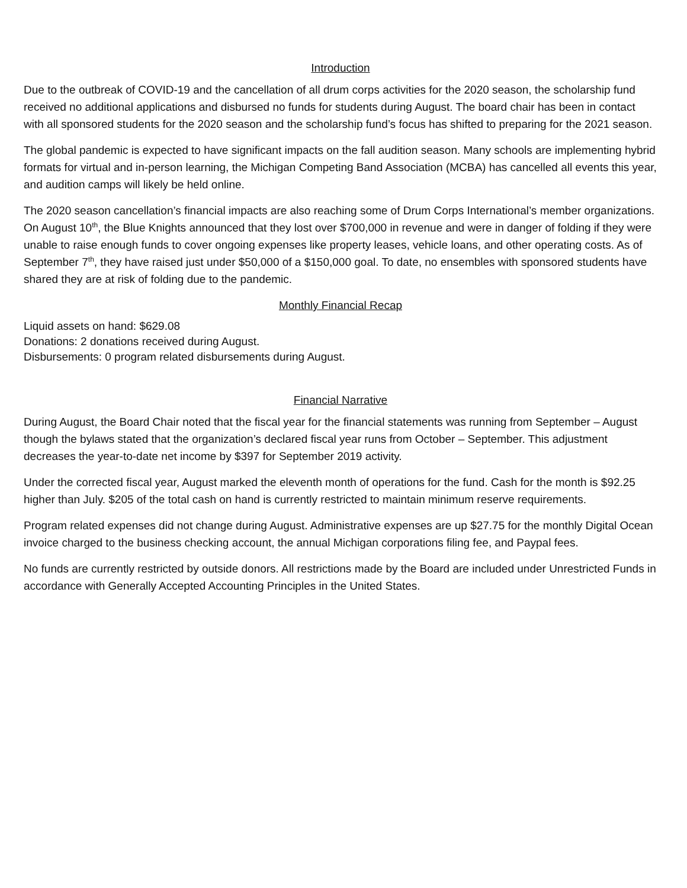Introduction
Due to the outbreak of COVID-19 and the cancellation of all drum corps activities for the 2020 season, the scholarship fund received no additional applications and disbursed no funds for students during August. The board chair has been in contact with all sponsored students for the 2020 season and the scholarship fund’s focus has shifted to preparing for the 2021 season.
The global pandemic is expected to have significant impacts on the fall audition season. Many schools are implementing hybrid formats for virtual and in-person learning, the Michigan Competing Band Association (MCBA) has cancelled all events this year, and audition camps will likely be held online.
The 2020 season cancellation’s financial impacts are also reaching some of Drum Corps International’s member organizations. On August 10<sup>th</sup>, the Blue Knights announced that they lost over $700,000 in revenue and were in danger of folding if they were unable to raise enough funds to cover ongoing expenses like property leases, vehicle loans, and other operating costs. As of September 7<sup>th</sup>, they have raised just under $50,000 of a $150,000 goal. To date, no ensembles with sponsored students have shared they are at risk of folding due to the pandemic.
Monthly Financial Recap
Liquid assets on hand: $629.08
Donations: 2 donations received during August.
Disbursements: 0 program related disbursements during August.
Financial Narrative
During August, the Board Chair noted that the fiscal year for the financial statements was running from September – August though the bylaws stated that the organization’s declared fiscal year runs from October – September. This adjustment decreases the year-to-date net income by $397 for September 2019 activity.
Under the corrected fiscal year, August marked the eleventh month of operations for the fund. Cash for the month is $92.25 higher than July. $205 of the total cash on hand is currently restricted to maintain minimum reserve requirements.
Program related expenses did not change during August. Administrative expenses are up $27.75 for the monthly Digital Ocean invoice charged to the business checking account, the annual Michigan corporations filing fee, and Paypal fees.
No funds are currently restricted by outside donors. All restrictions made by the Board are included under Unrestricted Funds in accordance with Generally Accepted Accounting Principles in the United States.